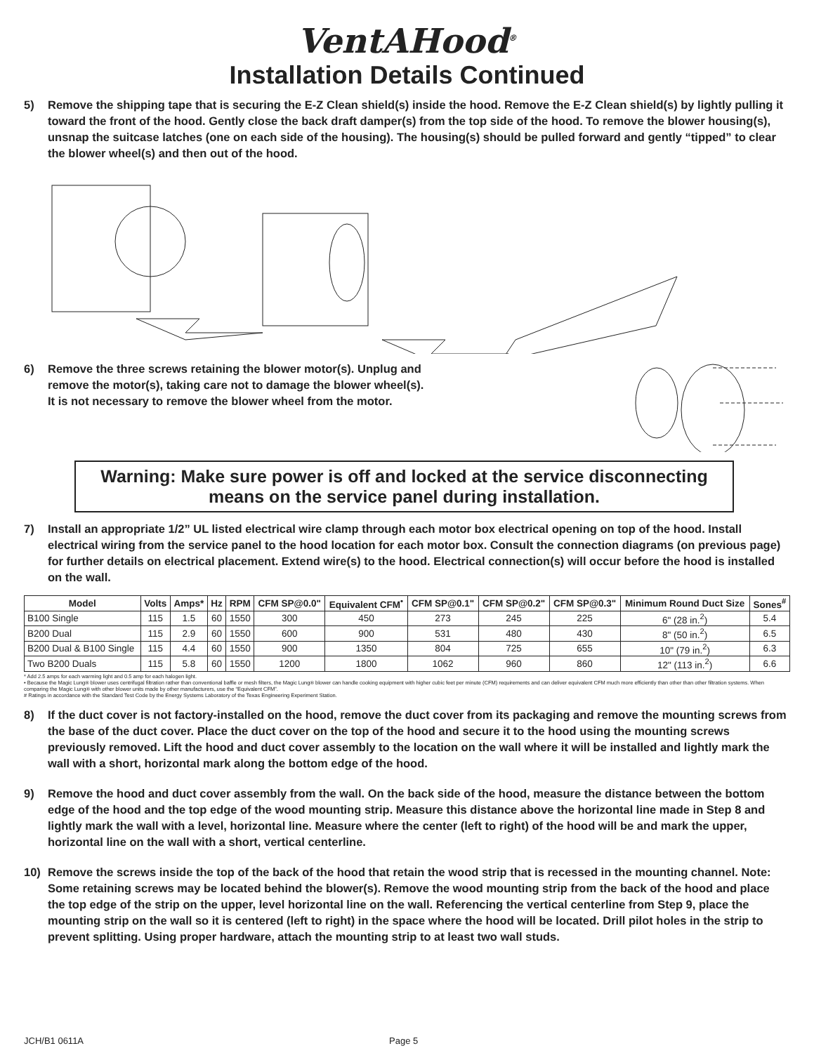VentAHood<sup>®</sup>
Installation Details Continued
5) Remove the shipping tape that is securing the E-Z Clean shield(s) inside the hood. Remove the E-Z Clean shield(s) by lightly pulling it toward the front of the hood. Gently close the back draft damper(s) from the top side of the hood. To remove the blower housing(s), unsnap the suitcase latches (one on each side of the housing). The housing(s) should be pulled forward and gently “tipped” to clear the blower wheel(s) and then out of the hood.
6) Remove the three screws retaining the blower motor(s). Unplug and remove the motor(s), taking care not to damage the blower wheel(s). It is not necessary to remove the blower wheel from the motor.
Warning: Make sure power is off and locked at the service disconnecting means on the service panel during installation.
7) Install an appropriate 1/2” UL listed electrical wire clamp through each motor box electrical opening on top of the hood. Install electrical wiring from the service panel to the hood location for each motor box. Consult the connection diagrams (on previous page) for further details on electrical placement. Extend wire(s) to the hood. Electrical connection(s) will occur before the hood is installed on the wall.
| Model | Volts | Amps* | Hz | RPM | CFM SP@0.0" | Equivalent CFM<sup>•</sup> | CFM SP@0.1" | CFM SP@0.2" | CFM SP@0.3" | Minimum Round Duct Size | Sones<sup>#</sup> |
| --- | --- | --- | --- | --- | --- | --- | --- | --- | --- | --- | --- |
| B100 Single | 115 | 1.5 | 60 | 1550 | 300 | 450 | 273 | 245 | 225 | 6" (28 in.<sup>2</sup>) | 5.4 |
| B200 Dual | 115 | 2.9 | 60 | 1550 | 600 | 900 | 531 | 480 | 430 | 8" (50 in.<sup>2</sup>) | 6.5 |
| B200 Dual & B100 Single | 115 | 4.4 | 60 | 1550 | 900 | 1350 | 804 | 725 | 655 | 10" (79 in.<sup>2</sup>) | 6.3 |
| Two B200 Duals | 115 | 5.8 | 60 | 1550 | 1200 | 1800 | 1062 | 960 | 860 | 12" (113 in.<sup>2</sup>) | 6.6 |
* Add 2.5 amps for each warming light and 0.5 amp for each halogen light.
• Because the Magic Lung® blower uses centrifugal filtration rather than conventional baffle or mesh filters, the Magic Lung® blower can handle cooking equipment with higher cubic feet per minute (CFM) requirements and can deliver equivalent CFM much more efficiently than other than other filtration systems. When comparing the Magic Lung® with other blower units made by other manufacturers, use the “Equivalent CFM”.
# Ratings in accordance with the Standard Test Code by the Energy Systems Laboratory of the Texas Engineering Experiment Station.
8) If the duct cover is not factory-installed on the hood, remove the duct cover from its packaging and remove the mounting screws from the base of the duct cover. Place the duct cover on the top of the hood and secure it to the hood using the mounting screws previously removed. Lift the hood and duct cover assembly to the location on the wall where it will be installed and lightly mark the wall with a short, horizontal mark along the bottom edge of the hood.
9) Remove the hood and duct cover assembly from the wall. On the back side of the hood, measure the distance between the bottom edge of the hood and the top edge of the wood mounting strip. Measure this distance above the horizontal line made in Step 8 and lightly mark the wall with a level, horizontal line. Measure where the center (left to right) of the hood will be and mark the upper, horizontal line on the wall with a short, vertical centerline.
10) Remove the screws inside the top of the back of the hood that retain the wood strip that is recessed in the mounting channel. Note: Some retaining screws may be located behind the blower(s). Remove the wood mounting strip from the back of the hood and place the top edge of the strip on the upper, level horizontal line on the wall. Referencing the vertical centerline from Step 9, place the mounting strip on the wall so it is centered (left to right) in the space where the hood will be located. Drill pilot holes in the strip to prevent splitting. Using proper hardware, attach the mounting strip to at least two wall studs.
JCH/B1 0611A Page 5